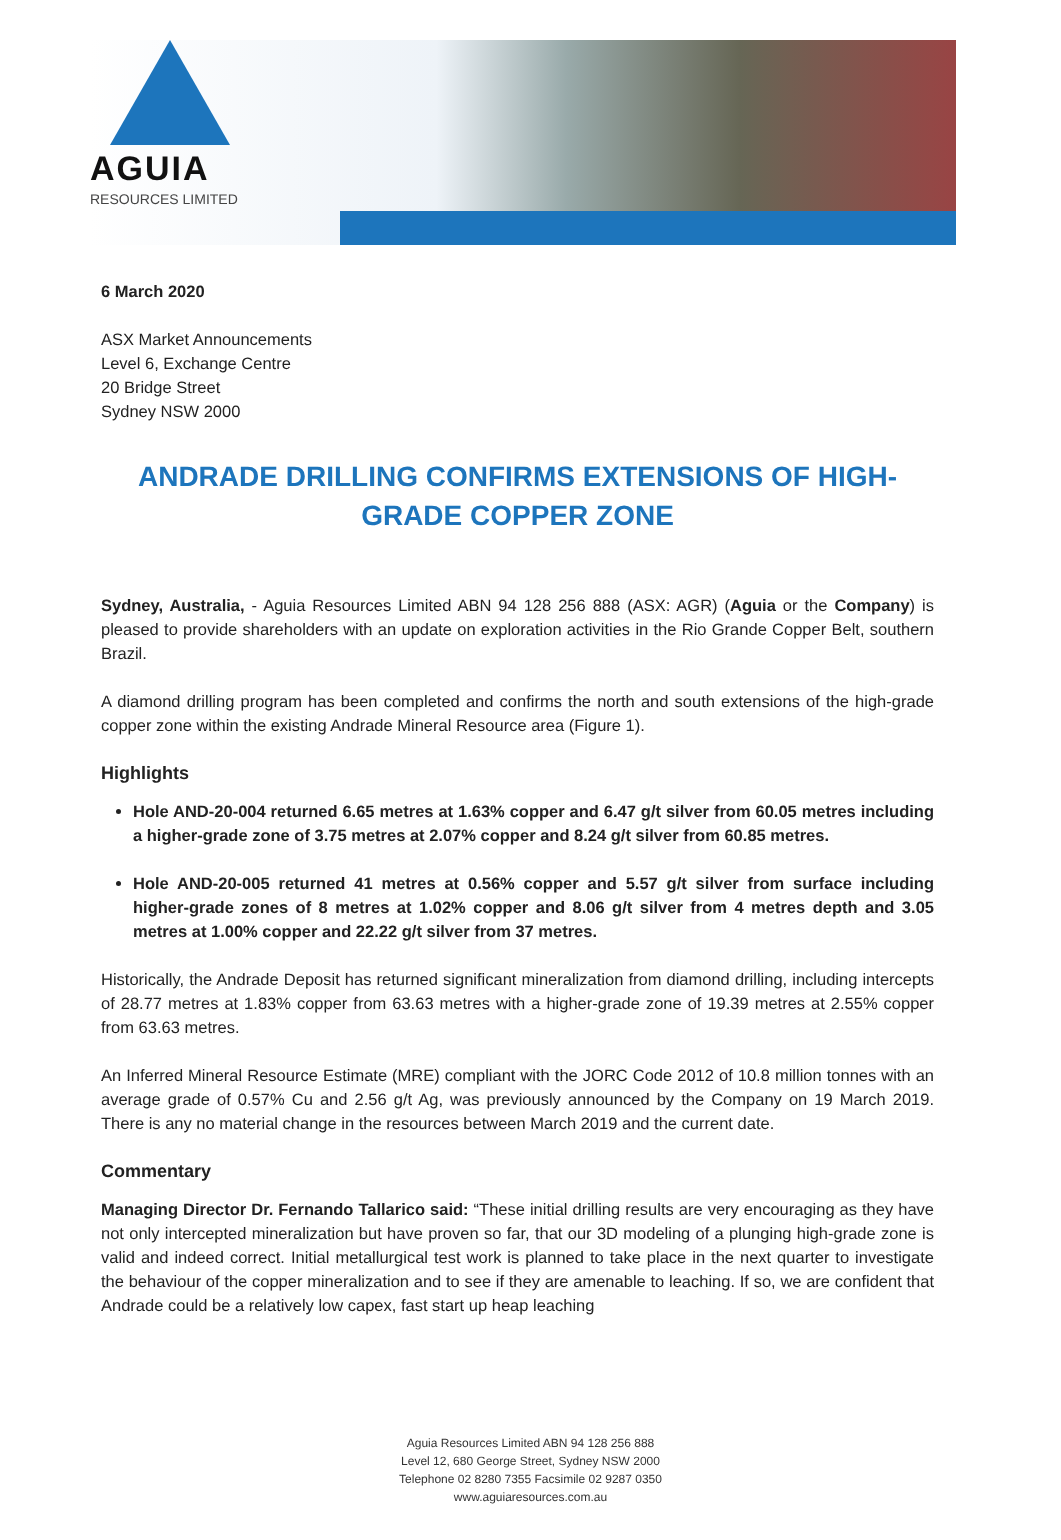AGUIA
RESOURCES LIMITED
6 March 2020
ASX Market Announcements
Level 6, Exchange Centre
20 Bridge Street
Sydney NSW 2000
ANDRADE DRILLING CONFIRMS EXTENSIONS OF HIGH-GRADE COPPER ZONE
Sydney, Australia, - Aguia Resources Limited ABN 94 128 256 888 (ASX: AGR) (Aguia or the Company) is pleased to provide shareholders with an update on exploration activities in the Rio Grande Copper Belt, southern Brazil.
A diamond drilling program has been completed and confirms the north and south extensions of the high-grade copper zone within the existing Andrade Mineral Resource area (Figure 1).
Highlights
Hole AND-20-004 returned 6.65 metres at 1.63% copper and 6.47 g/t silver from 60.05 metres including a higher-grade zone of 3.75 metres at 2.07% copper and 8.24 g/t silver from 60.85 metres.
Hole AND-20-005 returned 41 metres at 0.56% copper and 5.57 g/t silver from surface including higher-grade zones of 8 metres at 1.02% copper and 8.06 g/t silver from 4 metres depth and 3.05 metres at 1.00% copper and 22.22 g/t silver from 37 metres.
Historically, the Andrade Deposit has returned significant mineralization from diamond drilling, including intercepts of 28.77 metres at 1.83% copper from 63.63 metres with a higher-grade zone of 19.39 metres at 2.55% copper from 63.63 metres.
An Inferred Mineral Resource Estimate (MRE) compliant with the JORC Code 2012 of 10.8 million tonnes with an average grade of 0.57% Cu and 2.56 g/t Ag, was previously announced by the Company on 19 March 2019. There is any no material change in the resources between March 2019 and the current date.
Commentary
Managing Director Dr. Fernando Tallarico said: “These initial drilling results are very encouraging as they have not only intercepted mineralization but have proven so far, that our 3D modeling of a plunging high-grade zone is valid and indeed correct. Initial metallurgical test work is planned to take place in the next quarter to investigate the behaviour of the copper mineralization and to see if they are amenable to leaching. If so, we are confident that Andrade could be a relatively low capex, fast start up heap leaching
Aguia Resources Limited ABN 94 128 256 888
Level 12, 680 George Street, Sydney NSW 2000
Telephone 02 8280 7355 Facsimile 02 9287 0350
www.aguiaresources.com.au